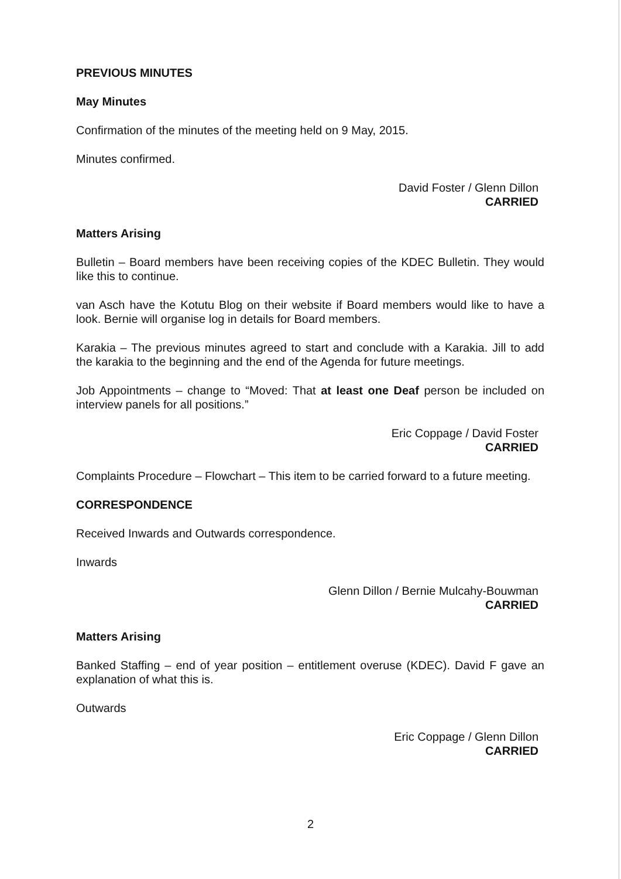PREVIOUS MINUTES
May Minutes
Confirmation of the minutes of the meeting held on 9 May, 2015.
Minutes confirmed.
David Foster / Glenn Dillon
CARRIED
Matters Arising
Bulletin – Board members have been receiving copies of the KDEC Bulletin. They would like this to continue.
van Asch have the Kotutu Blog on their website if Board members would like to have a look. Bernie will organise log in details for Board members.
Karakia – The previous minutes agreed to start and conclude with a Karakia. Jill to add the karakia to the beginning and the end of the Agenda for future meetings.
Job Appointments – change to “Moved: That at least one Deaf person be included on interview panels for all positions.”
Eric Coppage / David Foster
CARRIED
Complaints Procedure – Flowchart – This item to be carried forward to a future meeting.
CORRESPONDENCE
Received Inwards and Outwards correspondence.
Inwards
Glenn Dillon / Bernie Mulcahy-Bouwman
CARRIED
Matters Arising
Banked Staffing – end of year position – entitlement overuse (KDEC). David F gave an explanation of what this is.
Outwards
Eric Coppage / Glenn Dillon
CARRIED
2